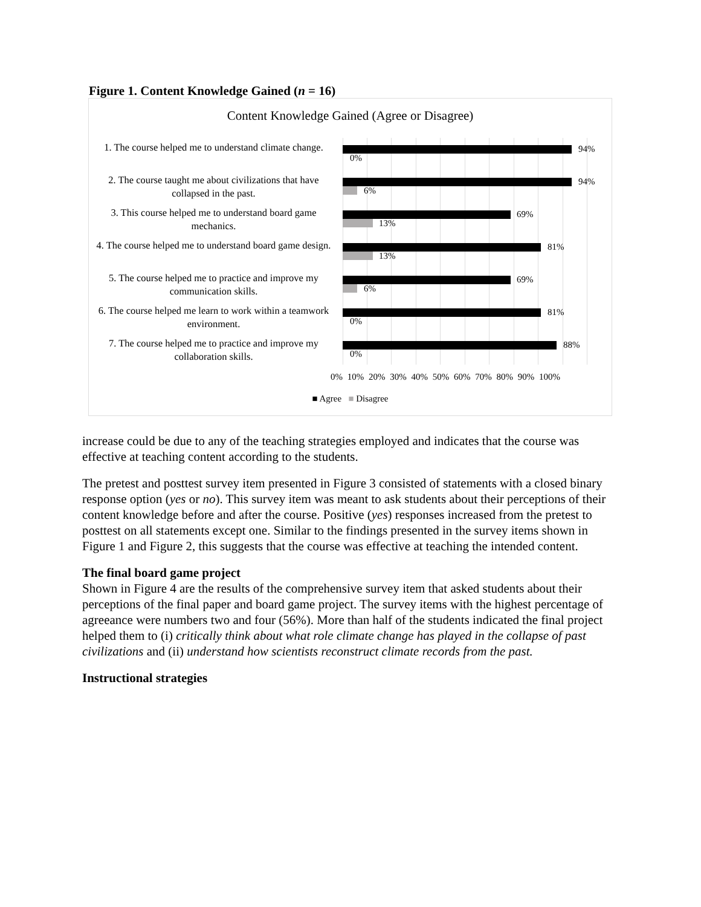Figure 1. Content Knowledge Gained (n = 16)
Content Knowledge Gained (Agree or Disagree)
1. The course helped me to understand climate change.
94%
0%
2. The course taught me about civilizations that have collapsed in the past.
94%
6%
3. This course helped me to understand board game mechanics.
69%
13%
4. The course helped me to understand board game design.
81%
13%
5. The course helped me to practice and improve my communication skills.
69%
6%
6. The course helped me learn to work within a teamwork environment.
81%
0%
7. The course helped me to practice and improve my collaboration skills.
88%
0%
0% 10% 20% 30% 40% 50% 60% 70% 80% 90% 100%
■ Agree ■ Disagree
increase could be due to any of the teaching strategies employed and indicates that the course was effective at teaching content according to the students.
The pretest and posttest survey item presented in Figure 3 consisted of statements with a closed binary response option (yes or no). This survey item was meant to ask students about their perceptions of their content knowledge before and after the course. Positive (yes) responses increased from the pretest to posttest on all statements except one. Similar to the findings presented in the survey items shown in Figure 1 and Figure 2, this suggests that the course was effective at teaching the intended content.
The final board game project
Shown in Figure 4 are the results of the comprehensive survey item that asked students about their perceptions of the final paper and board game project. The survey items with the highest percentage of agreeance were numbers two and four (56%). More than half of the students indicated the final project helped them to (i) critically think about what role climate change has played in the collapse of past civilizations and (ii) understand how scientists reconstruct climate records from the past.
Instructional strategies